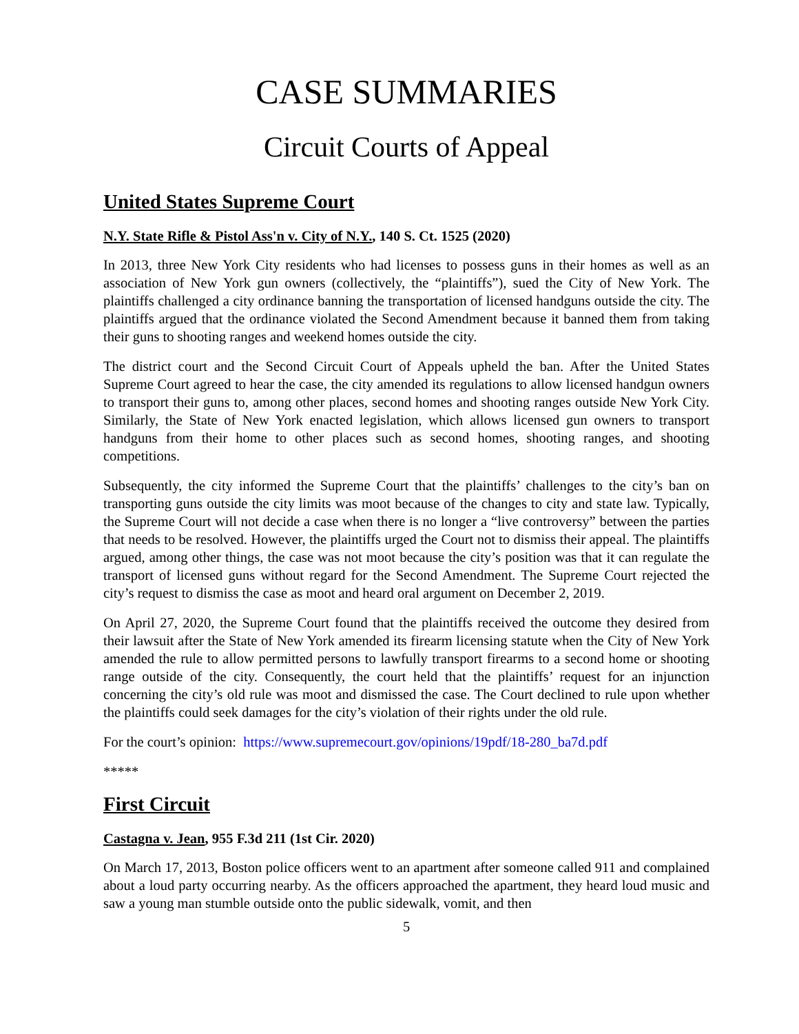CASE SUMMARIES
Circuit Courts of Appeal
United States Supreme Court
N.Y. State Rifle & Pistol Ass'n v. City of N.Y., 140 S. Ct. 1525 (2020)
In 2013, three New York City residents who had licenses to possess guns in their homes as well as an association of New York gun owners (collectively, the “plaintiffs”), sued the City of New York. The plaintiffs challenged a city ordinance banning the transportation of licensed handguns outside the city. The plaintiffs argued that the ordinance violated the Second Amendment because it banned them from taking their guns to shooting ranges and weekend homes outside the city.
The district court and the Second Circuit Court of Appeals upheld the ban. After the United States Supreme Court agreed to hear the case, the city amended its regulations to allow licensed handgun owners to transport their guns to, among other places, second homes and shooting ranges outside New York City. Similarly, the State of New York enacted legislation, which allows licensed gun owners to transport handguns from their home to other places such as second homes, shooting ranges, and shooting competitions.
Subsequently, the city informed the Supreme Court that the plaintiffs’ challenges to the city’s ban on transporting guns outside the city limits was moot because of the changes to city and state law. Typically, the Supreme Court will not decide a case when there is no longer a “live controversy” between the parties that needs to be resolved. However, the plaintiffs urged the Court not to dismiss their appeal. The plaintiffs argued, among other things, the case was not moot because the city’s position was that it can regulate the transport of licensed guns without regard for the Second Amendment. The Supreme Court rejected the city’s request to dismiss the case as moot and heard oral argument on December 2, 2019.
On April 27, 2020, the Supreme Court found that the plaintiffs received the outcome they desired from their lawsuit after the State of New York amended its firearm licensing statute when the City of New York amended the rule to allow permitted persons to lawfully transport firearms to a second home or shooting range outside of the city. Consequently, the court held that the plaintiffs’ request for an injunction concerning the city’s old rule was moot and dismissed the case. The Court declined to rule upon whether the plaintiffs could seek damages for the city’s violation of their rights under the old rule.
For the court’s opinion: https://www.supremecourt.gov/opinions/19pdf/18-280_ba7d.pdf
*****
First Circuit
Castagna v. Jean, 955 F.3d 211 (1st Cir. 2020)
On March 17, 2013, Boston police officers went to an apartment after someone called 911 and complained about a loud party occurring nearby. As the officers approached the apartment, they heard loud music and saw a young man stumble outside onto the public sidewalk, vomit, and then
5